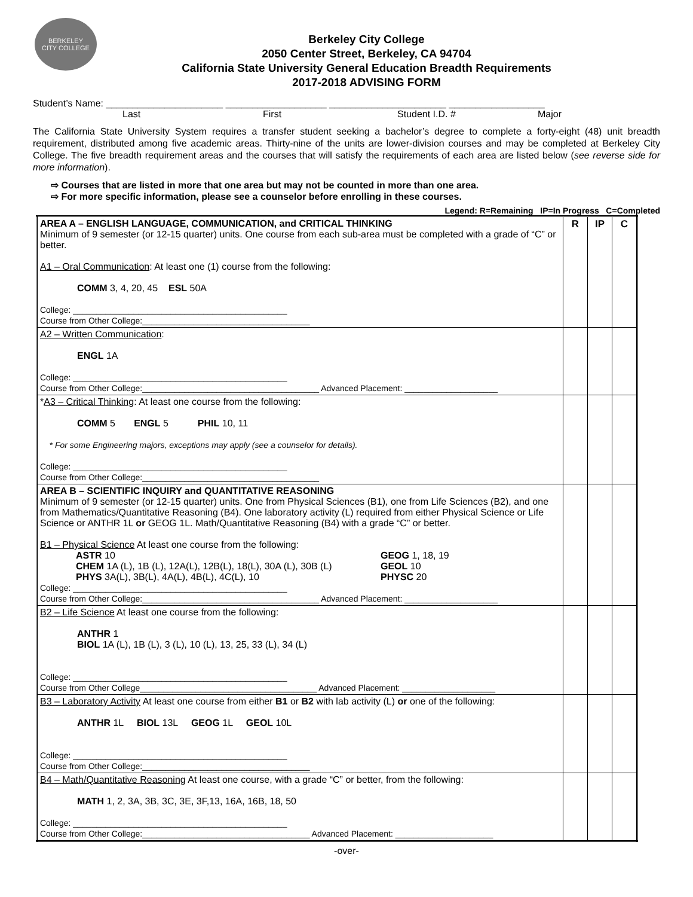BERKELEY
CITY COLLEGE
Berkeley City College
2050 Center Street, Berkeley, CA 94704
California State University General Education Breadth Requirements
2017-2018 ADVISING FORM
Student’s Name: ______________________ ___________________ ______________________ __________________
Last First Student I.D. # Major
The California State University System requires a transfer student seeking a bachelor’s degree to complete a forty-eight (48) unit breadth requirement, distributed among five academic areas. Thirty-nine of the units are lower-division courses and may be completed at Berkeley City College. The five breadth requirement areas and the courses that will satisfy the requirements of each area are listed below (see reverse side for more information).
⇨ Courses that are listed in more that one area but may not be counted in more than one area.
⇨ For more specific information, please see a counselor before enrolling in these courses.
Legend: R=Remaining IP=In Progress C=Completed
| AREA A – ENGLISH LANGUAGE, COMMUNICATION, and CRITICAL THINKING Minimum of 9 semester (or 12-15 quarter) units. One course from each sub-area must be completed with a grade of “C” or better. A1 – Oral Communication : At least one (1) course from the following: COMM 3, 4, 20, 45 ESL 50A College: ______________________________________________ Course from Other College:____________________________________ | R | IP | C |
| A2 – Written Communication : ENGL 1A College: ______________________________________________ Course from Other College:______________________________________ Advanced Placement: ____________________ | | | |
| * A3 – Critical Thinking : At least one course from the following: COMM 5 ENGL 5 PHIL 10, 11 * For some Engineering majors, exceptions may apply (see a counselor for details). College: ______________________________________________ Course from Other College:______________________________________ | | | |
| AREA B – SCIENTIFIC INQUIRY and QUANTITATIVE REASONING Minimum of 9 semester (or 12-15 quarter) units. One from Physical Sciences (B1), one from Life Sciences (B2), and one from Mathematics/Quantitative Reasoning (B4). One laboratory activity (L) required from either Physical Science or Life Science or ANTHR 1L or GEOG 1L. Math/Quantitative Reasoning (B4) with a grade “C” or better. B1 – Physical Science At least one course from the following: ASTR 10 CHEM 1A (L), 1B (L), 12A(L), 12B(L), 18(L), 30A (L), 30B (L) PHYS 3A(L), 3B(L), 4A(L), 4B(L), 4C(L), 10 GEOG 1, 18, 19 GEOL 10 PHYSC 20 College: ______________________________________________ Course from Other College:______________________________________ Advanced Placement: ____________________ | | | |
| B2 – Life Science At least one course from the following: ANTHR 1 BIOL 1A (L), 1B (L), 3 (L), 10 (L), 13, 25, 33 (L), 34 (L) College: ______________________________________________ Course from Other College______________________________________ Advanced Placement: ____________________ | | | |
| B3 – Laboratory Activity At least one course from either B1 or B2 with lab activity (L) or one of the following: ANTHR 1L BIOL 13L GEOG 1L GEOL 10L College: ______________________________________________ Course from Other College:____________________________________ | | | |
| B4 – Math/Quantitative Reasoning At least one course, with a grade “C” or better, from the following: MATH 1, 2, 3A, 3B, 3C, 3E, 3F,13, 16A, 16B, 18, 50 College: ______________________________________________ Course from Other College:____________________________________ Advanced Placement: _____________________ | | | |
-over-